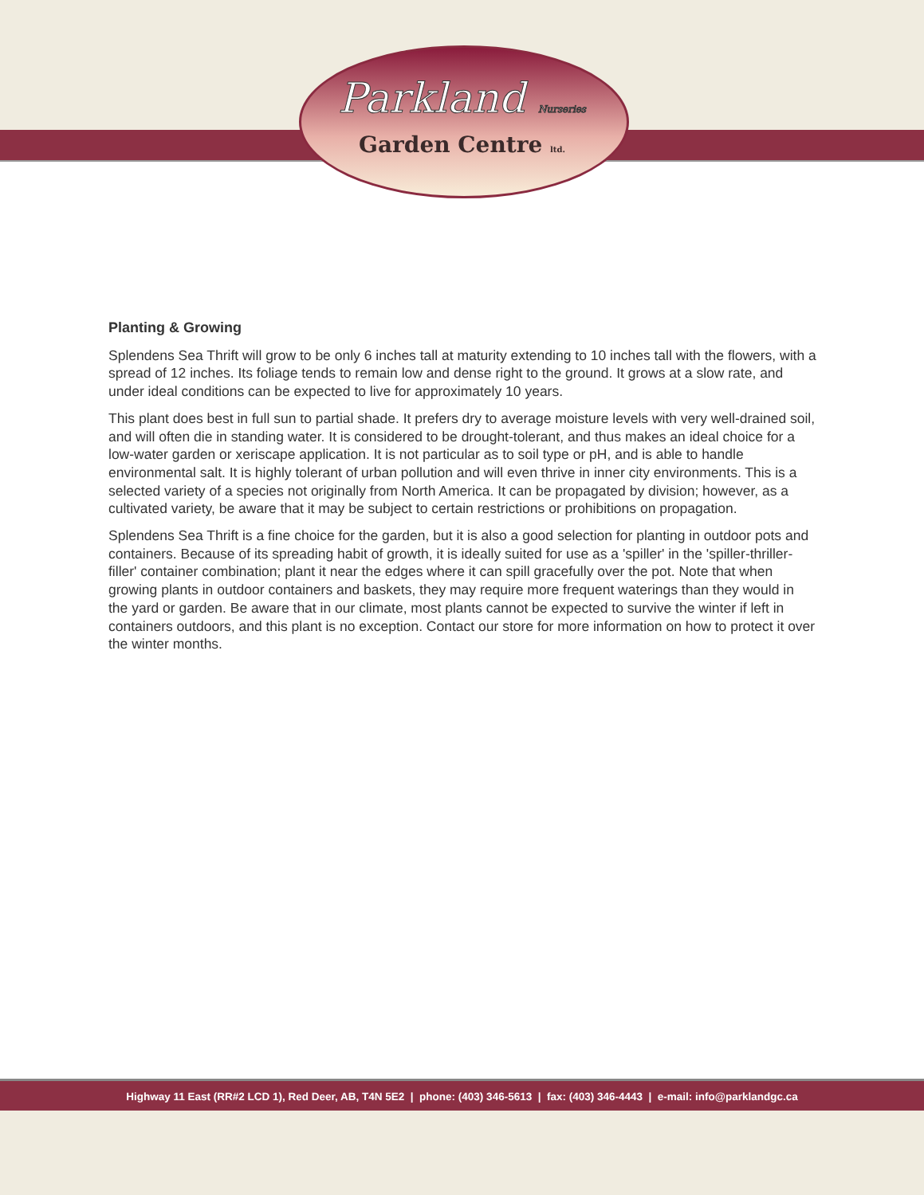Parkland Nurseries
Garden Centre ltd.
Planting & Growing
Splendens Sea Thrift will grow to be only 6 inches tall at maturity extending to 10 inches tall with the flowers, with a spread of 12 inches. Its foliage tends to remain low and dense right to the ground. It grows at a slow rate, and under ideal conditions can be expected to live for approximately 10 years.
This plant does best in full sun to partial shade. It prefers dry to average moisture levels with very well-drained soil, and will often die in standing water. It is considered to be drought-tolerant, and thus makes an ideal choice for a low-water garden or xeriscape application. It is not particular as to soil type or pH, and is able to handle environmental salt. It is highly tolerant of urban pollution and will even thrive in inner city environments. This is a selected variety of a species not originally from North America. It can be propagated by division; however, as a cultivated variety, be aware that it may be subject to certain restrictions or prohibitions on propagation.
Splendens Sea Thrift is a fine choice for the garden, but it is also a good selection for planting in outdoor pots and containers. Because of its spreading habit of growth, it is ideally suited for use as a 'spiller' in the 'spiller-thriller-filler' container combination; plant it near the edges where it can spill gracefully over the pot. Note that when growing plants in outdoor containers and baskets, they may require more frequent waterings than they would in the yard or garden. Be aware that in our climate, most plants cannot be expected to survive the winter if left in containers outdoors, and this plant is no exception. Contact our store for more information on how to protect it over the winter months.
Highway 11 East (RR#2 LCD 1), Red Deer, AB, T4N 5E2 | phone: (403) 346-5613 | fax: (403) 346-4443 | e-mail: info@parklandgc.ca